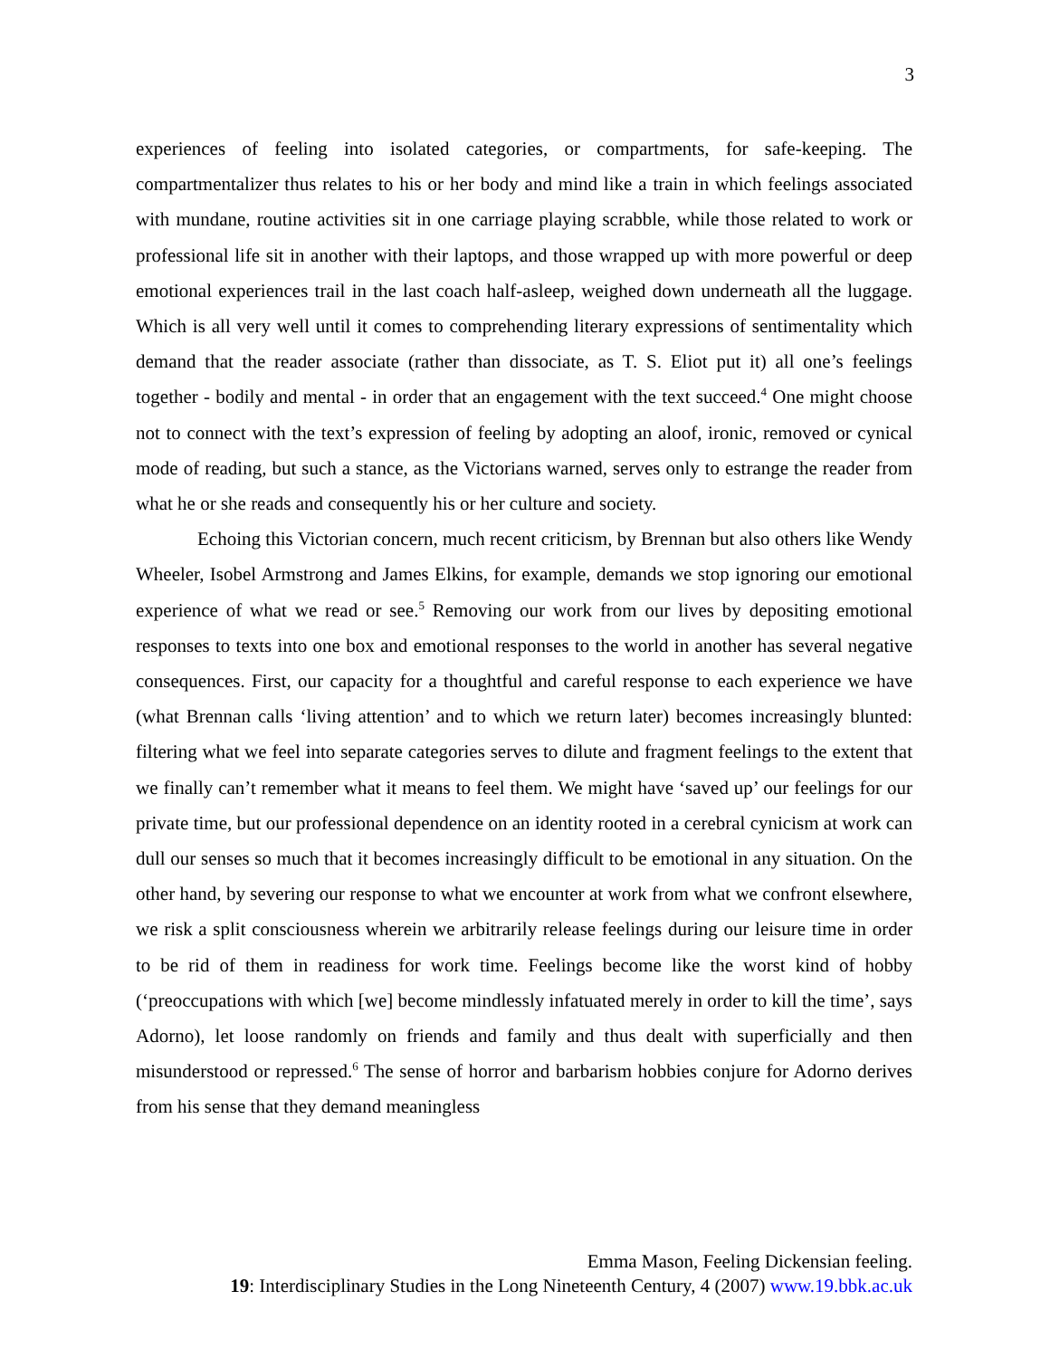3
experiences of feeling into isolated categories, or compartments, for safe-keeping. The compartmentalizer thus relates to his or her body and mind like a train in which feelings associated with mundane, routine activities sit in one carriage playing scrabble, while those related to work or professional life sit in another with their laptops, and those wrapped up with more powerful or deep emotional experiences trail in the last coach half-asleep, weighed down underneath all the luggage. Which is all very well until it comes to comprehending literary expressions of sentimentality which demand that the reader associate (rather than dissociate, as T. S. Eliot put it) all one’s feelings together - bodily and mental - in order that an engagement with the text succeed.<sup>4</sup> One might choose not to connect with the text’s expression of feeling by adopting an aloof, ironic, removed or cynical mode of reading, but such a stance, as the Victorians warned, serves only to estrange the reader from what he or she reads and consequently his or her culture and society.
Echoing this Victorian concern, much recent criticism, by Brennan but also others like Wendy Wheeler, Isobel Armstrong and James Elkins, for example, demands we stop ignoring our emotional experience of what we read or see.<sup>5</sup> Removing our work from our lives by depositing emotional responses to texts into one box and emotional responses to the world in another has several negative consequences. First, our capacity for a thoughtful and careful response to each experience we have (what Brennan calls ‘living attention’ and to which we return later) becomes increasingly blunted: filtering what we feel into separate categories serves to dilute and fragment feelings to the extent that we finally can’t remember what it means to feel them. We might have ‘saved up’ our feelings for our private time, but our professional dependence on an identity rooted in a cerebral cynicism at work can dull our senses so much that it becomes increasingly difficult to be emotional in any situation. On the other hand, by severing our response to what we encounter at work from what we confront elsewhere, we risk a split consciousness wherein we arbitrarily release feelings during our leisure time in order to be rid of them in readiness for work time. Feelings become like the worst kind of hobby (‘preoccupations with which [we] become mindlessly infatuated merely in order to kill the time’, says Adorno), let loose randomly on friends and family and thus dealt with superficially and then misunderstood or repressed.<sup>6</sup> The sense of horror and barbarism hobbies conjure for Adorno derives from his sense that they demand meaningless
Emma Mason, Feeling Dickensian feeling.
19: Interdisciplinary Studies in the Long Nineteenth Century, 4 (2007) www.19.bbk.ac.uk